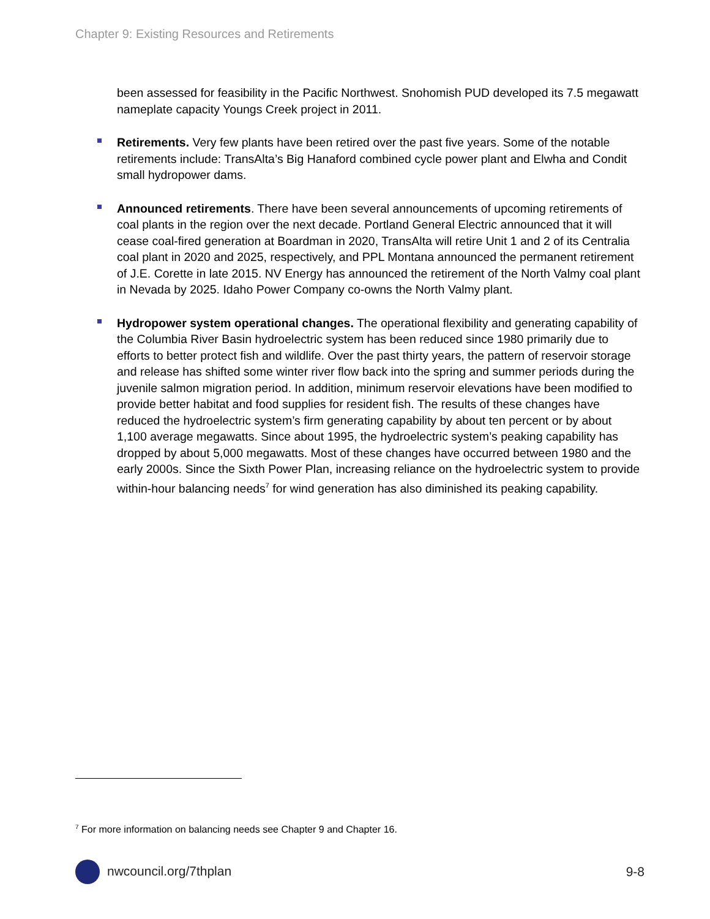Chapter 9: Existing Resources and Retirements
been assessed for feasibility in the Pacific Northwest. Snohomish PUD developed its 7.5 megawatt nameplate capacity Youngs Creek project in 2011.
Retirements. Very few plants have been retired over the past five years. Some of the notable retirements include: TransAlta’s Big Hanaford combined cycle power plant and Elwha and Condit small hydropower dams.
Announced retirements. There have been several announcements of upcoming retirements of coal plants in the region over the next decade. Portland General Electric announced that it will cease coal-fired generation at Boardman in 2020, TransAlta will retire Unit 1 and 2 of its Centralia coal plant in 2020 and 2025, respectively, and PPL Montana announced the permanent retirement of J.E. Corette in late 2015. NV Energy has announced the retirement of the North Valmy coal plant in Nevada by 2025. Idaho Power Company co-owns the North Valmy plant.
Hydropower system operational changes. The operational flexibility and generating capability of the Columbia River Basin hydroelectric system has been reduced since 1980 primarily due to efforts to better protect fish and wildlife. Over the past thirty years, the pattern of reservoir storage and release has shifted some winter river flow back into the spring and summer periods during the juvenile salmon migration period. In addition, minimum reservoir elevations have been modified to provide better habitat and food supplies for resident fish. The results of these changes have reduced the hydroelectric system’s firm generating capability by about ten percent or by about 1,100 average megawatts. Since about 1995, the hydroelectric system’s peaking capability has dropped by about 5,000 megawatts. Most of these changes have occurred between 1980 and the early 2000s. Since the Sixth Power Plan, increasing reliance on the hydroelectric system to provide within-hour balancing needs<sup>7</sup> for wind generation has also diminished its peaking capability.
<sup>7</sup> For more information on balancing needs see Chapter 9 and Chapter 16.
nwcouncil.org/7thplan 9-8